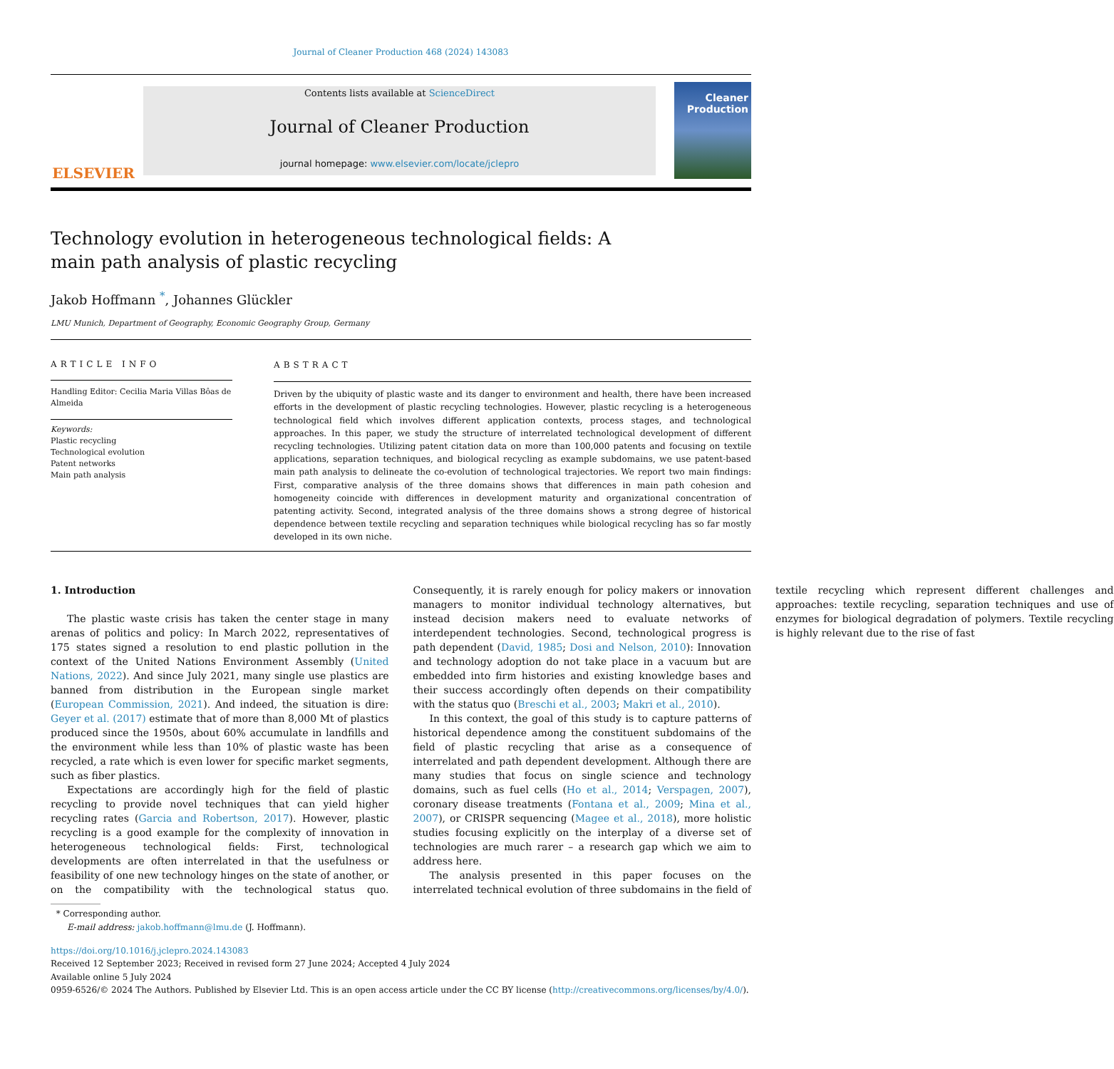Journal of Cleaner Production 468 (2024) 143083
ELSEVIER
Contents lists available at ScienceDirect
Journal of Cleaner Production
journal homepage: www.elsevier.com/locate/jclepro
Cleaner Production
Technology evolution in heterogeneous technological fields: A main path analysis of plastic recycling
Jakob Hoffmann <sup>*</sup>, Johannes Glückler
LMU Munich, Department of Geography, Economic Geography Group, Germany
ARTICLE INFO
Handling Editor: Cecilia Maria Villas Bôas de Almeida
Keywords:
Plastic recycling
Technological evolution
Patent networks
Main path analysis
ABSTRACT
Driven by the ubiquity of plastic waste and its danger to environment and health, there have been increased efforts in the development of plastic recycling technologies. However, plastic recycling is a heterogeneous technological field which involves different application contexts, process stages, and technological approaches. In this paper, we study the structure of interrelated technological development of different recycling technologies. Utilizing patent citation data on more than 100,000 patents and focusing on textile applications, separation techniques, and biological recycling as example subdomains, we use patent-based main path analysis to delineate the co-evolution of technological trajectories. We report two main findings: First, comparative analysis of the three domains shows that differences in main path cohesion and homogeneity coincide with differences in development maturity and organizational concentration of patenting activity. Second, integrated analysis of the three domains shows a strong degree of historical dependence between textile recycling and separation techniques while biological recycling has so far mostly developed in its own niche.
1. Introduction
The plastic waste crisis has taken the center stage in many arenas of politics and policy: In March 2022, representatives of 175 states signed a resolution to end plastic pollution in the context of the United Nations Environment Assembly (United Nations, 2022). And since July 2021, many single use plastics are banned from distribution in the European single market (European Commission, 2021). And indeed, the situation is dire: Geyer et al. (2017) estimate that of more than 8,000 Mt of plastics produced since the 1950s, about 60% accumulate in landfills and the environment while less than 10% of plastic waste has been recycled, a rate which is even lower for specific market segments, such as fiber plastics.
Expectations are accordingly high for the field of plastic recycling to provide novel techniques that can yield higher recycling rates (Garcia and Robertson, 2017). However, plastic recycling is a good example for the complexity of innovation in heterogeneous technological fields: First, technological developments are often interrelated in that the usefulness or feasibility of one new technology hinges on the state of another, or on the compatibility with the technological status quo. Consequently, it is rarely enough for policy makers or innovation managers to monitor individual technology alternatives, but instead decision makers need to evaluate networks of interdependent technologies. Second, technological progress is path dependent (David, 1985; Dosi and Nelson, 2010): Innovation and technology adoption do not take place in a vacuum but are embedded into firm histories and existing knowledge bases and their success accordingly often depends on their compatibility with the status quo (Breschi et al., 2003; Makri et al., 2010).
In this context, the goal of this study is to capture patterns of historical dependence among the constituent subdomains of the field of plastic recycling that arise as a consequence of interrelated and path dependent development. Although there are many studies that focus on single science and technology domains, such as fuel cells (Ho et al., 2014; Verspagen, 2007), coronary disease treatments (Fontana et al., 2009; Mina et al., 2007), or CRISPR sequencing (Magee et al., 2018), more holistic studies focusing explicitly on the interplay of a diverse set of technologies are much rarer – a research gap which we aim to address here.
The analysis presented in this paper focuses on the interrelated technical evolution of three subdomains in the field of textile recycling which represent different challenges and approaches: textile recycling, separation techniques and use of enzymes for biological degradation of polymers. Textile recycling is highly relevant due to the rise of fast
* Corresponding author.
E-mail address: jakob.hoffmann@lmu.de (J. Hoffmann).
https://doi.org/10.1016/j.jclepro.2024.143083
Received 12 September 2023; Received in revised form 27 June 2024; Accepted 4 July 2024
Available online 5 July 2024
0959-6526/© 2024 The Authors. Published by Elsevier Ltd. This is an open access article under the CC BY license (http://creativecommons.org/licenses/by/4.0/).